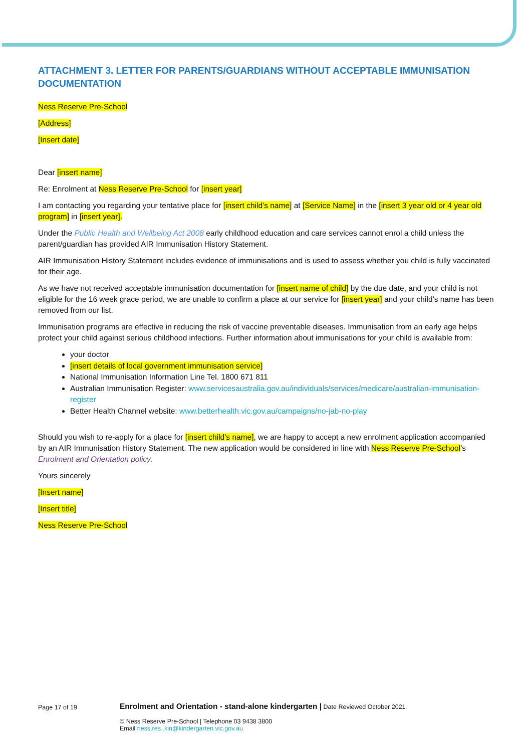ATTACHMENT 3. LETTER FOR PARENTS/GUARDIANS WITHOUT ACCEPTABLE IMMUNISATION DOCUMENTATION
Ness Reserve Pre-School
[Address]
[Insert date]
Dear [insert name]
Re: Enrolment at Ness Reserve Pre-School for [insert year]
I am contacting you regarding your tentative place for [insert child’s name] at [Service Name] in the [insert 3 year old or 4 year old program] in [insert year].
Under the Public Health and Wellbeing Act 2008 early childhood education and care services cannot enrol a child unless the parent/guardian has provided AIR Immunisation History Statement.
AIR Immunisation History Statement includes evidence of immunisations and is used to assess whether you child is fully vaccinated for their age.
As we have not received acceptable immunisation documentation for [insert name of child] by the due date, and your child is not eligible for the 16 week grace period, we are unable to confirm a place at our service for [insert year] and your child’s name has been removed from our list.
Immunisation programs are effective in reducing the risk of vaccine preventable diseases. Immunisation from an early age helps protect your child against serious childhood infections. Further information about immunisations for your child is available from:
your doctor
[insert details of local government immunisation service]
National Immunisation Information Line Tel. 1800 671 811
Australian Immunisation Register: www.servicesaustralia.gov.au/individuals/services/medicare/australian-immunisation-register
Better Health Channel website: www.betterhealth.vic.gov.au/campaigns/no-jab-no-play
Should you wish to re-apply for a place for [insert child’s name], we are happy to accept a new enrolment application accompanied by an AIR Immunisation History Statement. The new application would be considered in line with Ness Reserve Pre-School’s Enrolment and Orientation policy.
Yours sincerely
[Insert name]
[Insert title]
Ness Reserve Pre-School
Page 17 of 19
Enrolment and Orientation - stand-alone kindergarten | Date Reviewed October 2021
© Ness Reserve Pre-School | Telephone 03 9438 3800
Email ness.res..kin@kindergarten.vic.gov.au